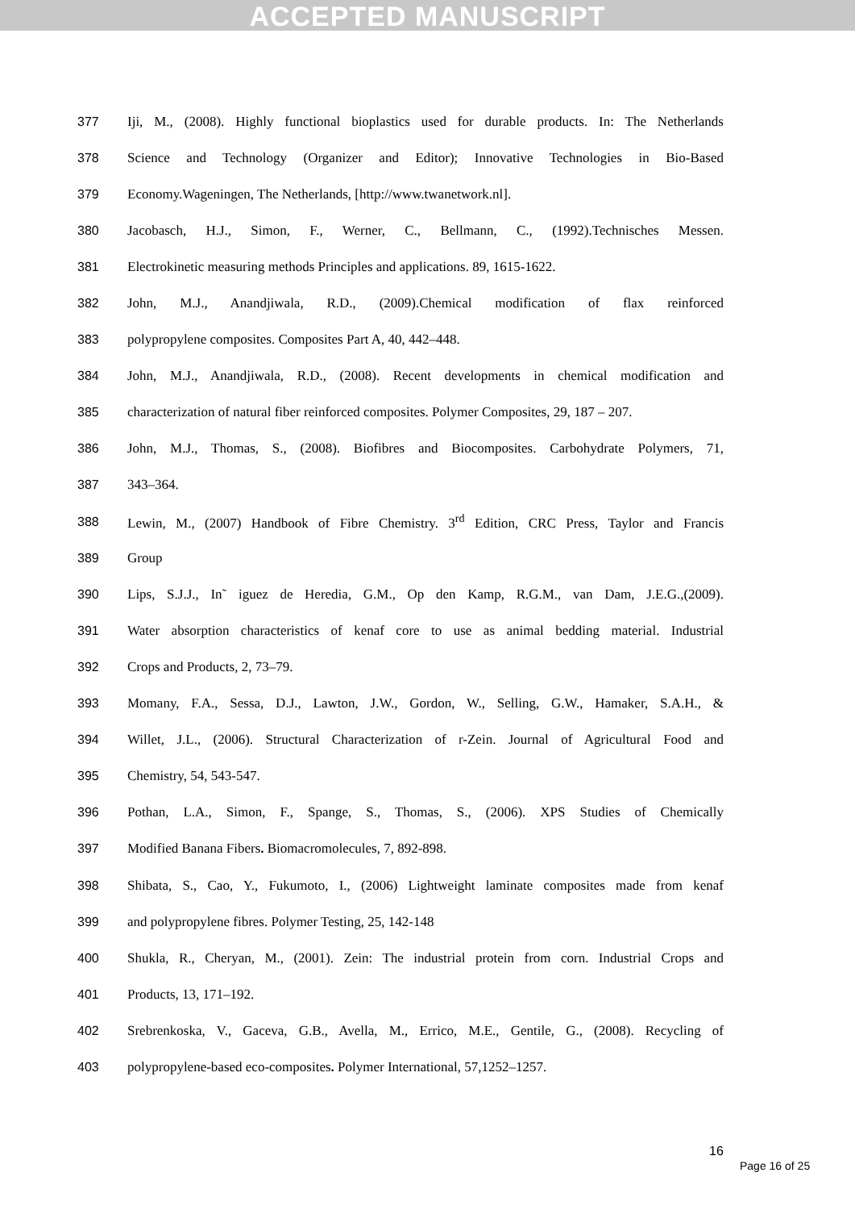ACCEPTED MANUSCRIPT
377 Iji, M., (2008). Highly functional bioplastics used for durable products. In: The Netherlands
378 Science and Technology (Organizer and Editor); Innovative Technologies in Bio-Based
379 Economy.Wageningen, The Netherlands, [http://www.twanetwork.nl].
380 Jacobasch, H.J., Simon, F., Werner, C., Bellmann, C., (1992).Technisches Messen.
381 Electrokinetic measuring methods Principles and applications. 89, 1615-1622.
382 John, M.J., Anandjiwala, R.D., (2009).Chemical modification of flax reinforced
383 polypropylene composites. Composites Part A, 40, 442–448.
384 John, M.J., Anandjiwala, R.D., (2008). Recent developments in chemical modification and
385 characterization of natural fiber reinforced composites. Polymer Composites, 29, 187 – 207.
386 John, M.J., Thomas, S., (2008). Biofibres and Biocomposites. Carbohydrate Polymers, 71,
387 343–364.
388 Lewin, M., (2007) Handbook of Fibre Chemistry. 3<sup>rd</sup> Edition, CRC Press, Taylor and Francis
389 Group
390 Lips, S.J.J., In˜ iguez de Heredia, G.M., Op den Kamp, R.G.M., van Dam, J.E.G.,(2009).
391 Water absorption characteristics of kenaf core to use as animal bedding material. Industrial
392 Crops and Products, 2, 73–79.
393 Momany, F.A., Sessa, D.J., Lawton, J.W., Gordon, W., Selling, G.W., Hamaker, S.A.H., &
394 Willet, J.L., (2006). Structural Characterization of r-Zein. Journal of Agricultural Food and
395 Chemistry, 54, 543-547.
396 Pothan, L.A., Simon, F., Spange, S., Thomas, S., (2006). XPS Studies of Chemically
397 Modified Banana Fibers. Biomacromolecules, 7, 892-898.
398 Shibata, S., Cao, Y., Fukumoto, I., (2006) Lightweight laminate composites made from kenaf
399 and polypropylene fibres. Polymer Testing, 25, 142-148
400 Shukla, R., Cheryan, M., (2001). Zein: The industrial protein from corn. Industrial Crops and
401 Products, 13, 171–192.
402 Srebrenkoska, V., Gaceva, G.B., Avella, M., Errico, M.E., Gentile, G., (2008). Recycling of
403 polypropylene-based eco-composites. Polymer International, 57,1252–1257.
16
Page 16 of 25